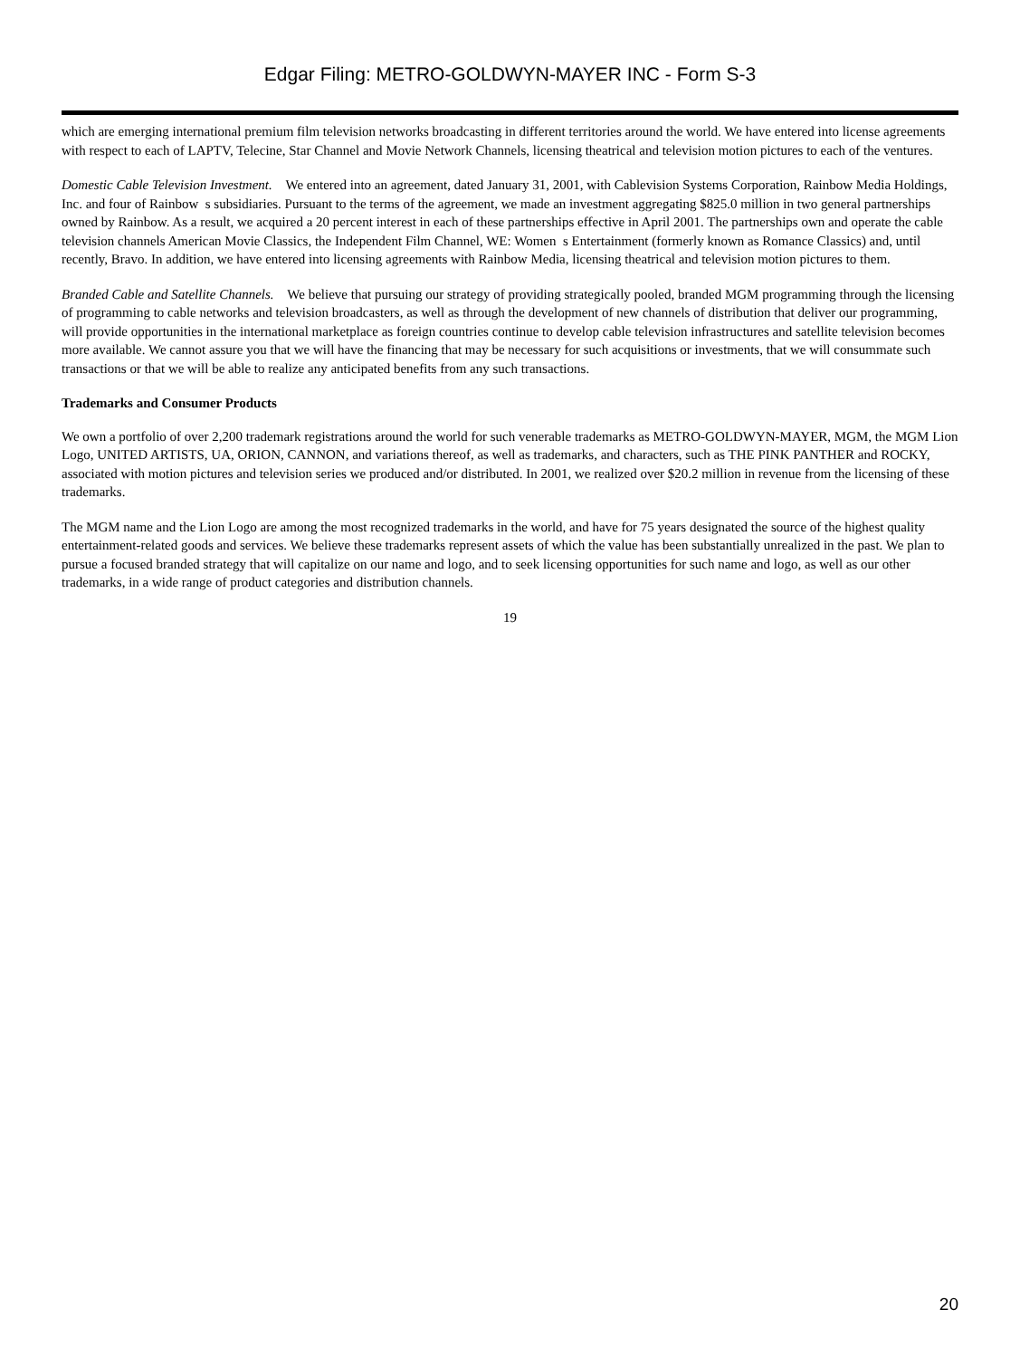Edgar Filing: METRO-GOLDWYN-MAYER INC - Form S-3
which are emerging international premium film television networks broadcasting in different territories around the world. We have entered into license agreements with respect to each of LAPTV, Telecine, Star Channel and Movie Network Channels, licensing theatrical and television motion pictures to each of the ventures.
Domestic Cable Television Investment. We entered into an agreement, dated January 31, 2001, with Cablevision Systems Corporation, Rainbow Media Holdings, Inc. and four of Rainbow s subsidiaries. Pursuant to the terms of the agreement, we made an investment aggregating $825.0 million in two general partnerships owned by Rainbow. As a result, we acquired a 20 percent interest in each of these partnerships effective in April 2001. The partnerships own and operate the cable television channels American Movie Classics, the Independent Film Channel, WE: Women s Entertainment (formerly known as Romance Classics) and, until recently, Bravo. In addition, we have entered into licensing agreements with Rainbow Media, licensing theatrical and television motion pictures to them.
Branded Cable and Satellite Channels. We believe that pursuing our strategy of providing strategically pooled, branded MGM programming through the licensing of programming to cable networks and television broadcasters, as well as through the development of new channels of distribution that deliver our programming, will provide opportunities in the international marketplace as foreign countries continue to develop cable television infrastructures and satellite television becomes more available. We cannot assure you that we will have the financing that may be necessary for such acquisitions or investments, that we will consummate such transactions or that we will be able to realize any anticipated benefits from any such transactions.
Trademarks and Consumer Products
We own a portfolio of over 2,200 trademark registrations around the world for such venerable trademarks as METRO-GOLDWYN-MAYER, MGM, the MGM Lion Logo, UNITED ARTISTS, UA, ORION, CANNON, and variations thereof, as well as trademarks, and characters, such as THE PINK PANTHER and ROCKY, associated with motion pictures and television series we produced and/or distributed. In 2001, we realized over $20.2 million in revenue from the licensing of these trademarks.
The MGM name and the Lion Logo are among the most recognized trademarks in the world, and have for 75 years designated the source of the highest quality entertainment-related goods and services. We believe these trademarks represent assets of which the value has been substantially unrealized in the past. We plan to pursue a focused branded strategy that will capitalize on our name and logo, and to seek licensing opportunities for such name and logo, as well as our other trademarks, in a wide range of product categories and distribution channels.
19
20